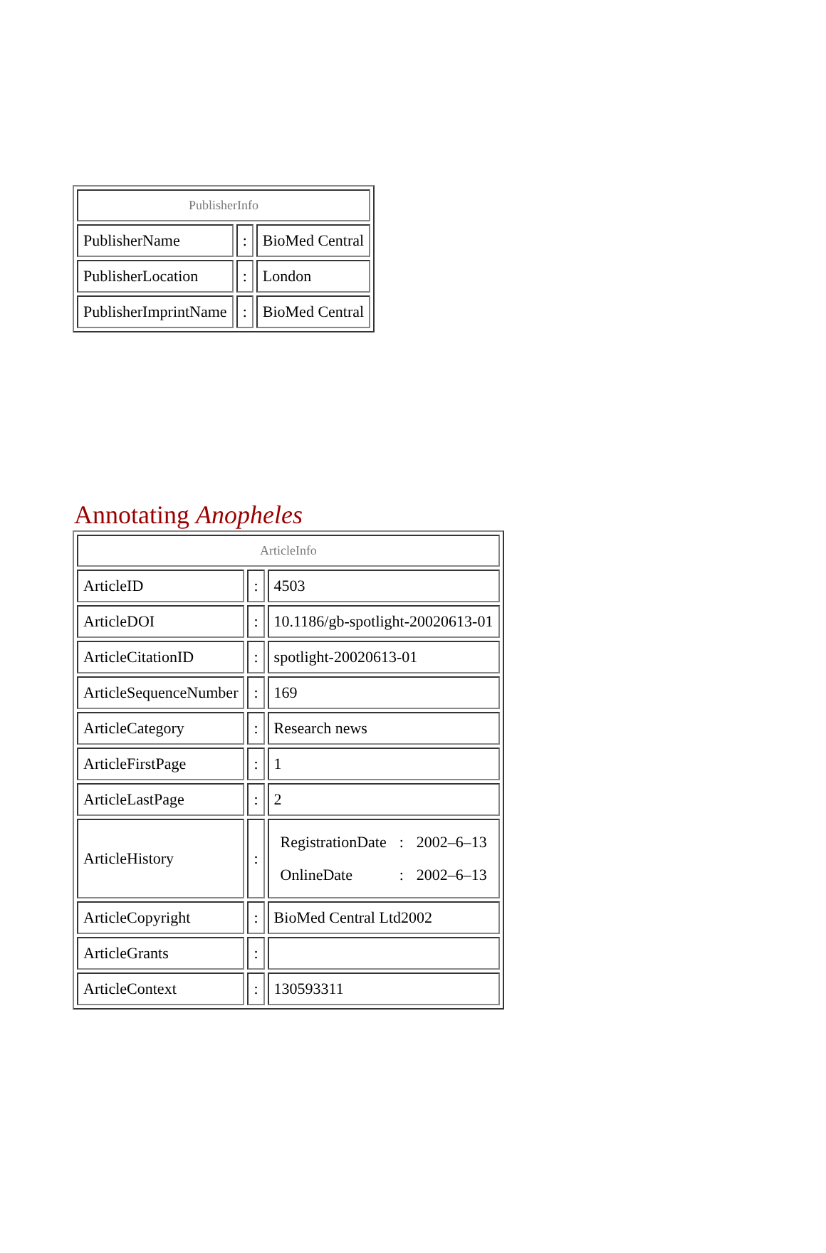| PublisherInfo | | |
| --- | --- | --- |
| PublisherName | : | BioMed Central |
| PublisherLocation | : | London |
| PublisherImprintName | : | BioMed Central |
Annotating Anopheles
| ArticleInfo | | |
| --- | --- | --- |
| ArticleID | : | 4503 |
| ArticleDOI | : | 10.1186/gb-spotlight-20020613-01 |
| ArticleCitationID | : | spotlight-20020613-01 |
| ArticleSequenceNumber | : | 169 |
| ArticleCategory | : | Research news |
| ArticleFirstPage | : | 1 |
| ArticleLastPage | : | 2 |
| ArticleHistory | : | / RegistrationDate / : / 2002–6–13 / / OnlineDate / : / 2002–6–13 / |
| ArticleCopyright | : | BioMed Central Ltd2002 |
| ArticleGrants | : | |
| ArticleContext | : | 130593311 |